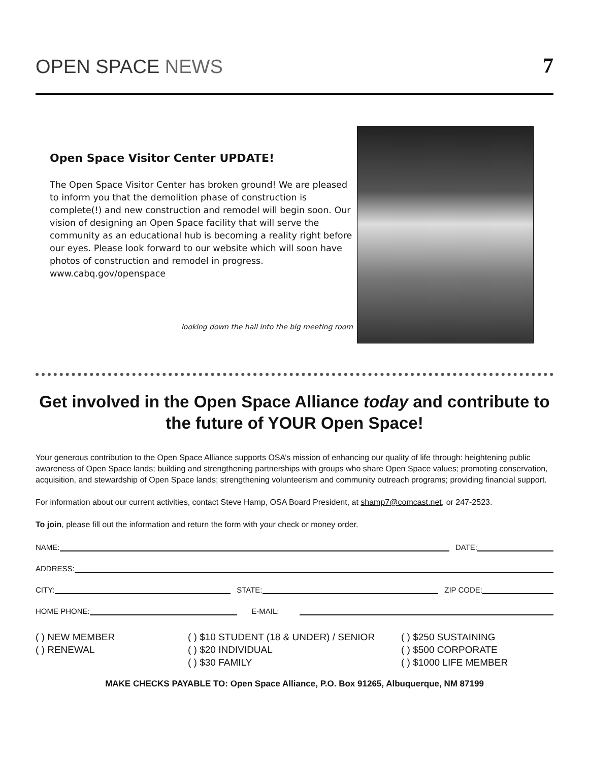OPEN SPACE NEWS
7
Open Space Visitor Center UPDATE!
The Open Space Visitor Center has broken ground! We are pleased to inform you that the demolition phase of construction is complete(!) and new construction and remodel will begin soon. Our vision of designing an Open Space facility that will serve the community as an educational hub is becoming a reality right before our eyes. Please look forward to our website which will soon have photos of construction and remodel in progress. www.cabq.gov/openspace
looking down the hall into the big meeting room
Get involved in the Open Space Alliance today and contribute to the future of YOUR Open Space!
Your generous contribution to the Open Space Alliance supports OSA’s mission of enhancing our quality of life through: heightening public awareness of Open Space lands; building and strengthening partnerships with groups who share Open Space values; promoting conservation, acquisition, and stewardship of Open Space lands; strengthening volunteerism and community outreach programs; providing financial support.
For information about our current activities, contact Steve Hamp, OSA Board President, at shamp7@comcast.net, or 247-2523.
To join, please fill out the information and return the form with your check or money order.
NAME: DATE:
ADDRESS:
CITY: STATE: ZIP CODE:
HOME PHONE: E-MAIL:
( ) NEW MEMBER
( ) RENEWAL
( ) $10 STUDENT (18 & UNDER) / SENIOR
( ) $20 INDIVIDUAL
( ) $30 FAMILY
( ) $250 SUSTAINING
( ) $500 CORPORATE
( ) $1000 LIFE MEMBER
MAKE CHECKS PAYABLE TO: Open Space Alliance, P.O. Box 91265, Albuquerque, NM 87199